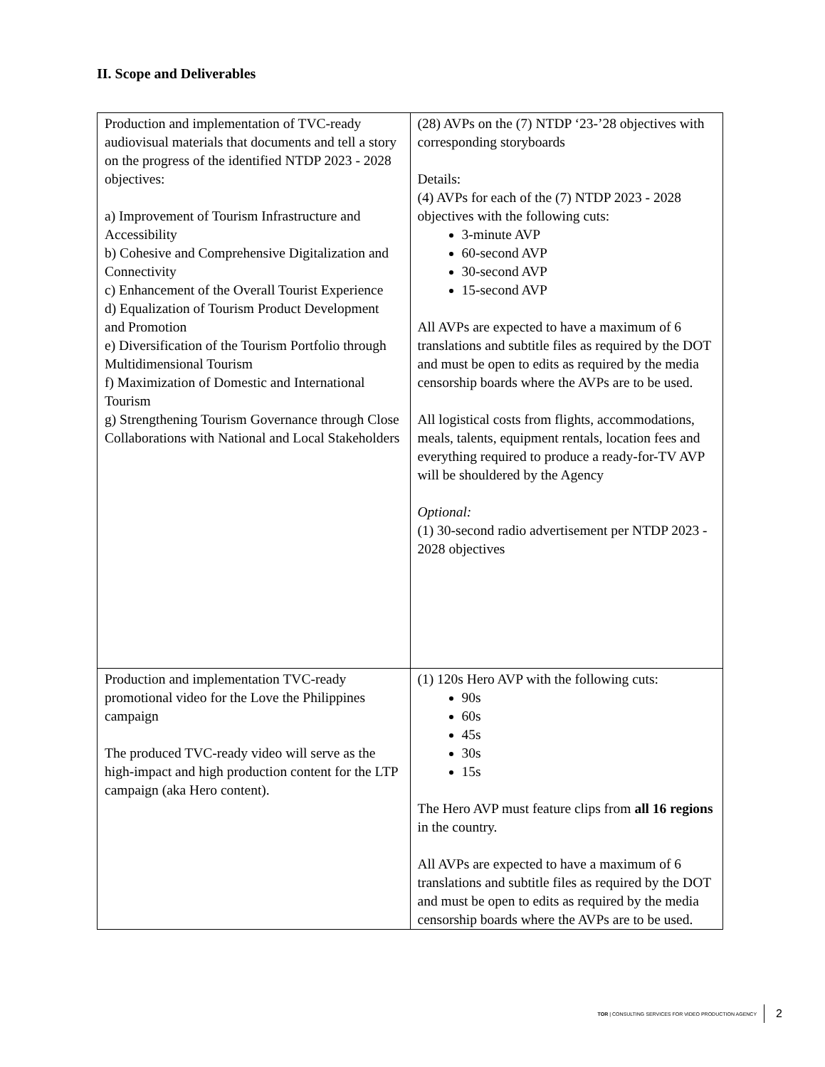II. Scope and Deliverables
| Production and implementation of TVC-ready audiovisual materials that documents and tell a story on the progress of the identified NTDP 2023 - 2028 objectives: a) Improvement of Tourism Infrastructure and Accessibility b) Cohesive and Comprehensive Digitalization and Connectivity c) Enhancement of the Overall Tourist Experience d) Equalization of Tourism Product Development and Promotion e) Diversification of the Tourism Portfolio through Multidimensional Tourism f) Maximization of Domestic and International Tourism g) Strengthening Tourism Governance through Close Collaborations with National and Local Stakeholders | (28) AVPs on the (7) NTDP ‘23-’28 objectives with corresponding storyboards Details: (4) AVPs for each of the (7) NTDP 2023 - 2028 objectives with the following cuts: 3-minute AVP 60-second AVP 30-second AVP 15-second AVP All AVPs are expected to have a maximum of 6 translations and subtitle files as required by the DOT and must be open to edits as required by the media censorship boards where the AVPs are to be used. All logistical costs from flights, accommodations, meals, talents, equipment rentals, location fees and everything required to produce a ready-for-TV AVP will be shouldered by the Agency Optional: (1) 30-second radio advertisement per NTDP 2023 - 2028 objectives |
| Production and implementation TVC-ready promotional video for the Love the Philippines campaign The produced TVC-ready video will serve as the high-impact and high production content for the LTP campaign (aka Hero content). | (1) 120s Hero AVP with the following cuts: 90s 60s 45s 30s 15s The Hero AVP must feature clips from all 16 regions in the country. All AVPs are expected to have a maximum of 6 translations and subtitle files as required by the DOT and must be open to edits as required by the media censorship boards where the AVPs are to be used. |
TOR | CONSULTING SERVICES FOR VIDEO PRODUCTION AGENCY 2